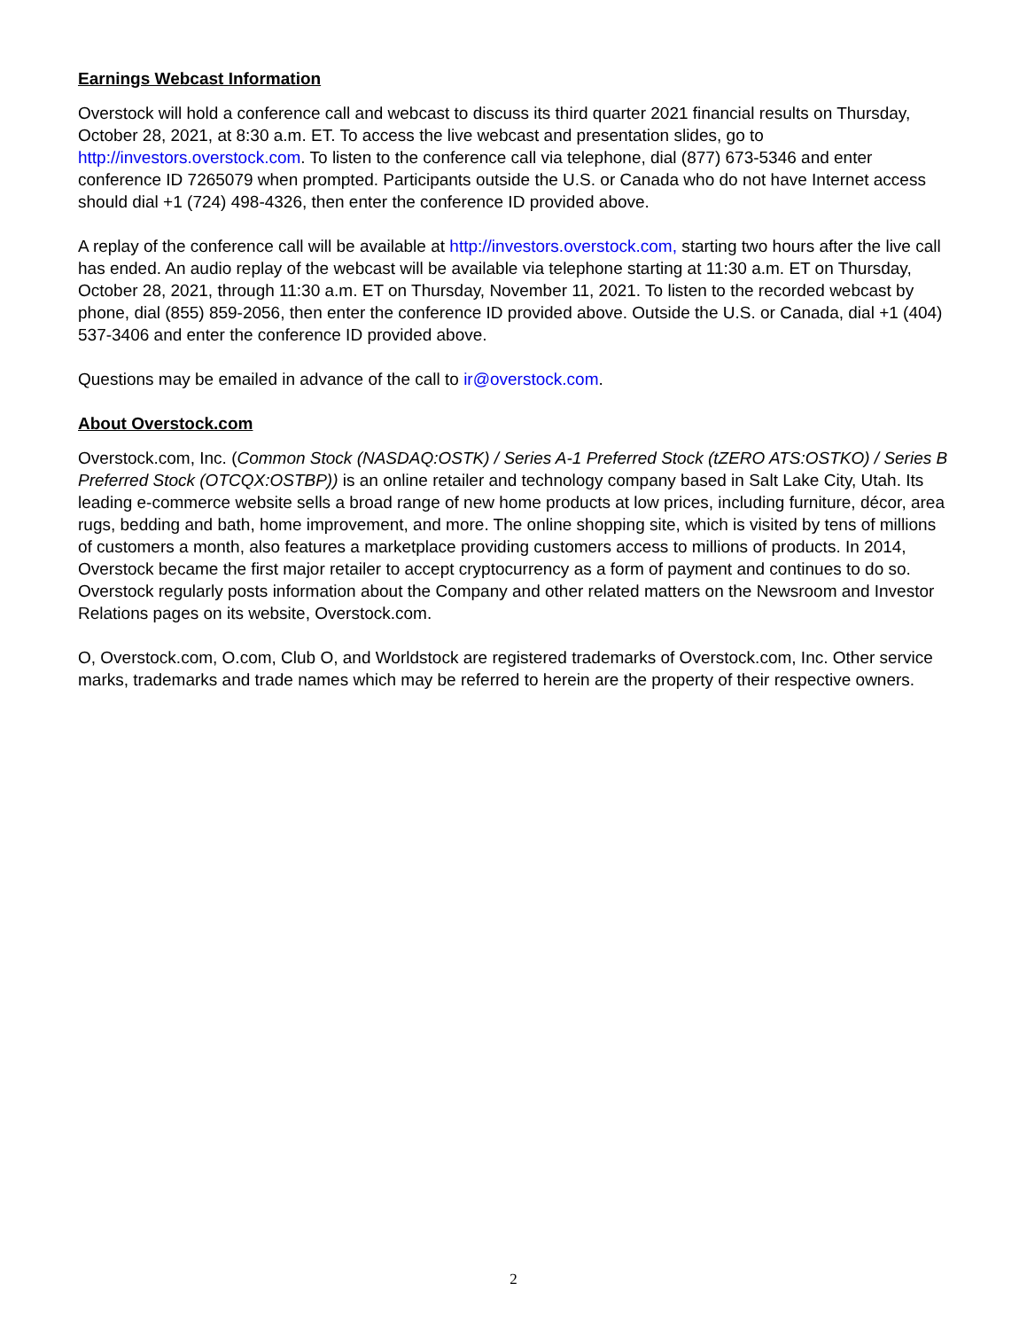Earnings Webcast Information
Overstock will hold a conference call and webcast to discuss its third quarter 2021 financial results on Thursday, October 28, 2021, at 8:30 a.m. ET. To access the live webcast and presentation slides, go to http://investors.overstock.com. To listen to the conference call via telephone, dial (877) 673-5346 and enter conference ID 7265079 when prompted. Participants outside the U.S. or Canada who do not have Internet access should dial +1 (724) 498-4326, then enter the conference ID provided above.
A replay of the conference call will be available at http://investors.overstock.com, starting two hours after the live call has ended. An audio replay of the webcast will be available via telephone starting at 11:30 a.m. ET on Thursday, October 28, 2021, through 11:30 a.m. ET on Thursday, November 11, 2021. To listen to the recorded webcast by phone, dial (855) 859-2056, then enter the conference ID provided above. Outside the U.S. or Canada, dial +1 (404) 537-3406 and enter the conference ID provided above.
Questions may be emailed in advance of the call to ir@overstock.com.
About Overstock.com
Overstock.com, Inc. (Common Stock (NASDAQ:OSTK) / Series A-1 Preferred Stock (tZERO ATS:OSTKO) / Series B Preferred Stock (OTCQX:OSTBP)) is an online retailer and technology company based in Salt Lake City, Utah. Its leading e-commerce website sells a broad range of new home products at low prices, including furniture, décor, area rugs, bedding and bath, home improvement, and more. The online shopping site, which is visited by tens of millions of customers a month, also features a marketplace providing customers access to millions of products. In 2014, Overstock became the first major retailer to accept cryptocurrency as a form of payment and continues to do so. Overstock regularly posts information about the Company and other related matters on the Newsroom and Investor Relations pages on its website, Overstock.com.
O, Overstock.com, O.com, Club O, and Worldstock are registered trademarks of Overstock.com, Inc. Other service marks, trademarks and trade names which may be referred to herein are the property of their respective owners.
2